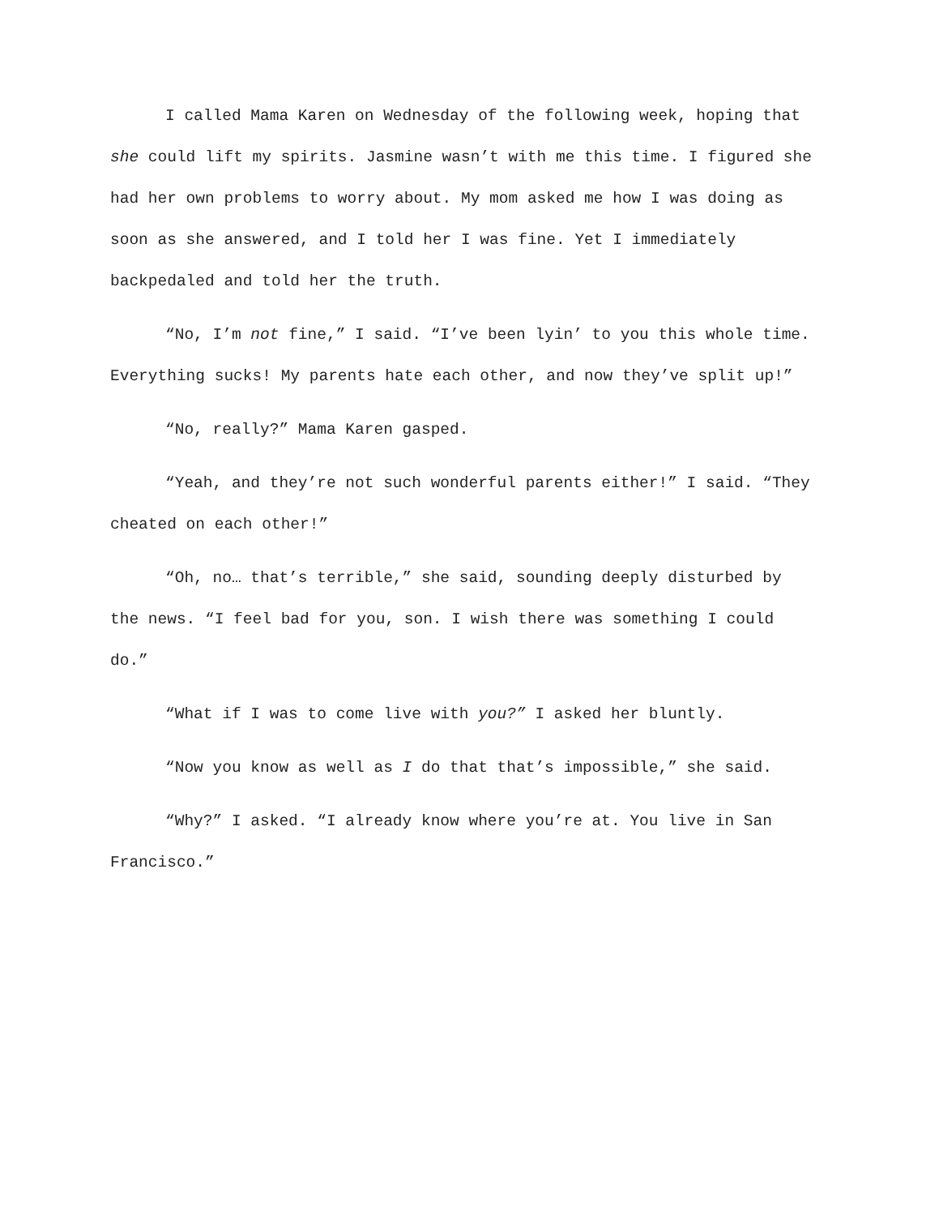I called Mama Karen on Wednesday of the following week, hoping that she could lift my spirits. Jasmine wasn’t with me this time. I figured she had her own problems to worry about. My mom asked me how I was doing as soon as she answered, and I told her I was fine. Yet I immediately backpedaled and told her the truth.
“No, I’m not fine,” I said. “I’ve been lyin’ to you this whole time. Everything sucks! My parents hate each other, and now they’ve split up!”
“No, really?” Mama Karen gasped.
“Yeah, and they’re not such wonderful parents either!” I said. “They cheated on each other!”
“Oh, no… that’s terrible,” she said, sounding deeply disturbed by the news. “I feel bad for you, son. I wish there was something I could do.”
“What if I was to come live with you?” I asked her bluntly.
“Now you know as well as I do that that’s impossible,” she said.
“Why?” I asked. “I already know where you’re at. You live in San Francisco.”